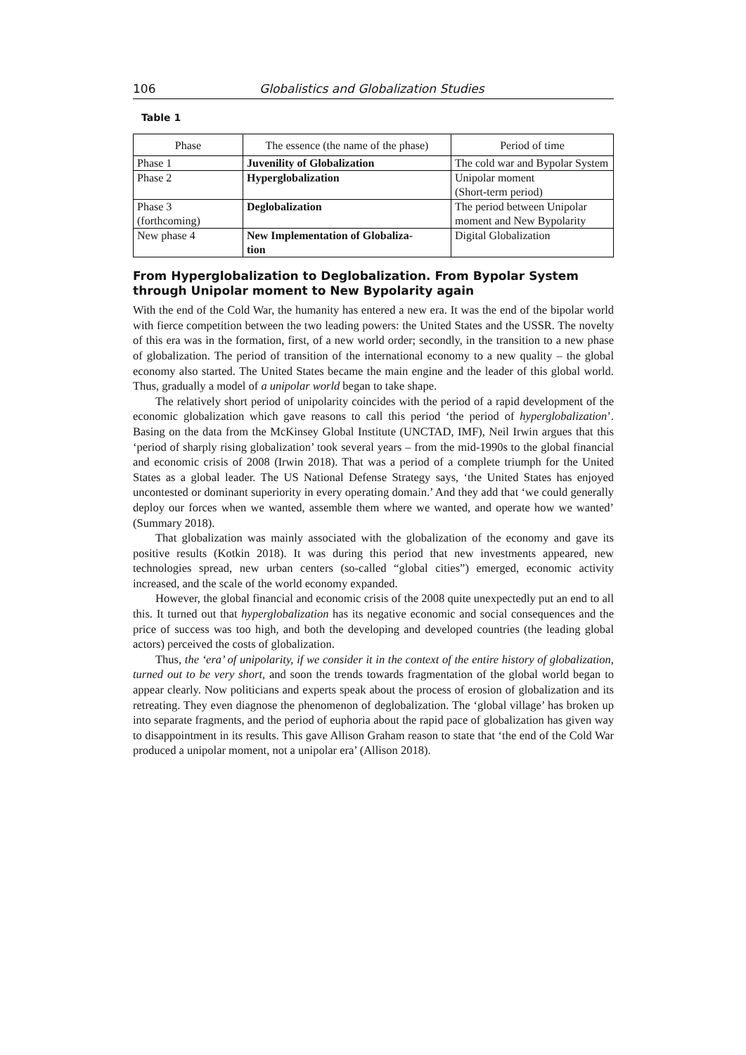106 Globalistics and Globalization Studies
Table 1
| Phase | The essence (the name of the phase) | Period of time |
| --- | --- | --- |
| Phase 1 | Juvenility of Globalization | The cold war and Bypolar System |
| Phase 2 | Hyperglobalization | Unipolar moment (Short-term period) |
| Phase 3 (forthcoming) | Deglobalization | The period between Unipolar moment and New Bypolarity |
| New phase 4 | New Implementation of Globaliza- tion | Digital Globalization |
From Hyperglobalization to Deglobalization. From Bypolar System through Unipolar moment to New Bypolarity again
With the end of the Cold War, the humanity has entered a new era. It was the end of the bipolar world with fierce competition between the two leading powers: the United States and the USSR. The novelty of this era was in the formation, first, of a new world order; secondly, in the transition to a new phase of globalization. The period of transition of the international economy to a new quality – the global economy also started. The United States became the main engine and the leader of this global world. Thus, gradually a model of a unipolar world began to take shape.
The relatively short period of unipolarity coincides with the period of a rapid development of the economic globalization which gave reasons to call this period ‘the period of hyperglobalization’. Basing on the data from the McKinsey Global Institute (UNCTAD, IMF), Neil Irwin argues that this ‘period of sharply rising globalization’ took several years – from the mid-1990s to the global financial and economic crisis of 2008 (Irwin 2018). That was a period of a complete triumph for the United States as a global leader. The US National Defense Strategy says, ‘the United States has enjoyed uncontested or dominant superiority in every operating domain.’ And they add that ‘we could generally deploy our forces when we wanted, assemble them where we wanted, and operate how we wanted’ (Summary 2018).
That globalization was mainly associated with the globalization of the economy and gave its positive results (Kotkin 2018). It was during this period that new investments appeared, new technologies spread, new urban centers (so-called “global cities”) emerged, economic activity increased, and the scale of the world economy expanded.
However, the global financial and economic crisis of the 2008 quite unexpectedly put an end to all this. It turned out that hyperglobalization has its negative economic and social consequences and the price of success was too high, and both the developing and developed countries (the leading global actors) perceived the costs of globalization.
Thus, the ‘era’ of unipolarity, if we consider it in the context of the entire history of globalization, turned out to be very short, and soon the trends towards fragmentation of the global world began to appear clearly. Now politicians and experts speak about the process of erosion of globalization and its retreating. They even diagnose the phenomenon of deglobalization. The ‘global village’ has broken up into separate fragments, and the period of euphoria about the rapid pace of globalization has given way to disappointment in its results. This gave Allison Graham reason to state that ‘the end of the Cold War produced a unipolar moment, not a unipolar era’ (Allison 2018).